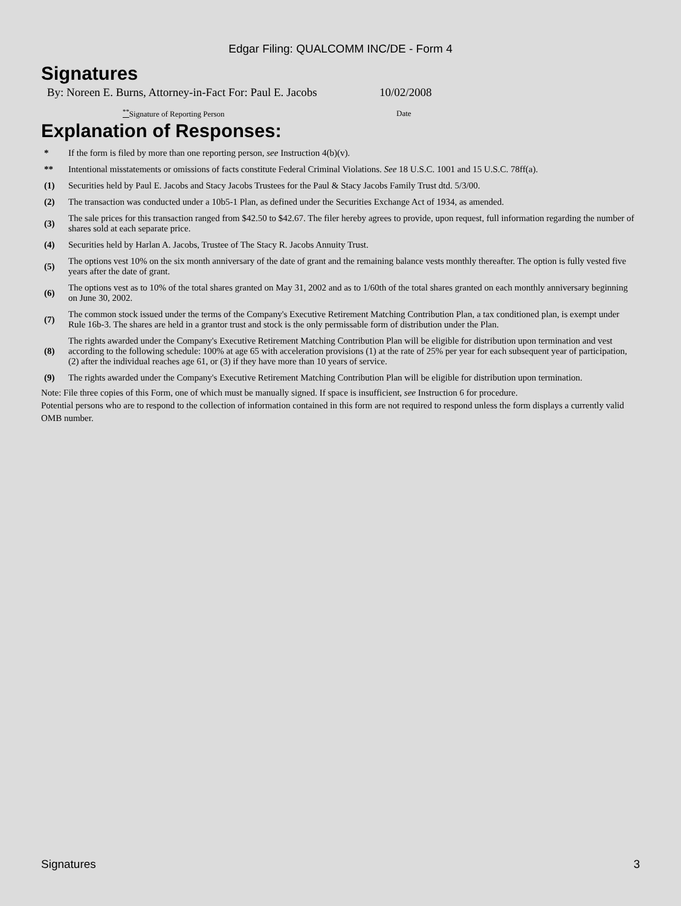Edgar Filing: QUALCOMM INC/DE - Form 4
Signatures
| By: Noreen E. Burns, Attorney-in-Fact For: Paul E. Jacobs | 10/02/2008 |
| <sup>**</sup> Signature of Reporting Person | Date |
Explanation of Responses:
| * | If the form is filed by more than one reporting person, see Instruction 4(b)(v). |
| ** | Intentional misstatements or omissions of facts constitute Federal Criminal Violations. See 18 U.S.C. 1001 and 15 U.S.C. 78ff(a). |
| (1) | Securities held by Paul E. Jacobs and Stacy Jacobs Trustees for the Paul & Stacy Jacobs Family Trust dtd. 5/3/00. |
| (2) | The transaction was conducted under a 10b5-1 Plan, as defined under the Securities Exchange Act of 1934, as amended. |
| (3) | The sale prices for this transaction ranged from $42.50 to $42.67. The filer hereby agrees to provide, upon request, full information regarding the number of shares sold at each separate price. |
| (4) | Securities held by Harlan A. Jacobs, Trustee of The Stacy R. Jacobs Annuity Trust. |
| (5) | The options vest 10% on the six month anniversary of the date of grant and the remaining balance vests monthly thereafter. The option is fully vested five years after the date of grant. |
| (6) | The options vest as to 10% of the total shares granted on May 31, 2002 and as to 1/60th of the total shares granted on each monthly anniversary beginning on June 30, 2002. |
| (7) | The common stock issued under the terms of the Company's Executive Retirement Matching Contribution Plan, a tax conditioned plan, is exempt under Rule 16b-3. The shares are held in a grantor trust and stock is the only permissable form of distribution under the Plan. |
| (8) | The rights awarded under the Company's Executive Retirement Matching Contribution Plan will be eligible for distribution upon termination and vest according to the following schedule: 100% at age 65 with acceleration provisions (1) at the rate of 25% per year for each subsequent year of participation, (2) after the individual reaches age 61, or (3) if they have more than 10 years of service. |
| (9) | The rights awarded under the Company's Executive Retirement Matching Contribution Plan will be eligible for distribution upon termination. |
Note: File three copies of this Form, one of which must be manually signed. If space is insufficient, see Instruction 6 for procedure.
Potential persons who are to respond to the collection of information contained in this form are not required to respond unless the form displays a currently valid OMB number.
Signatures 3